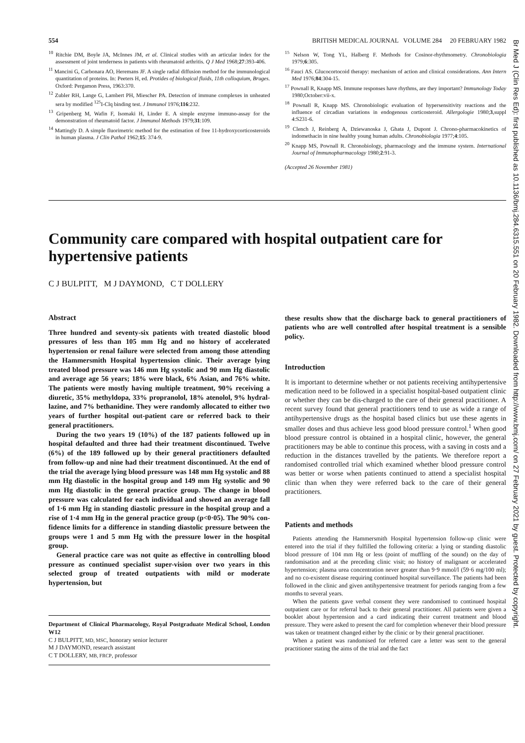554 BRITISH MEDICAL JOURNAL VOLUME 284 20 FEBRUARY 1982
<sup>10</sup> Ritchie DM, Boyle JA, McInnes JM, et al. Clinical studies with an articular index for the assessment of joint tenderness in patients with rheumatoid arthritis. Q J Med 1968;27:393-406.
<sup>11</sup> Mancini G, Carbonara AO, Heremans JF. A single radial diffusion method for the immunological quantitation of proteins. In: Peeters H, ed. Protides of biological fluids, 11th colloquium, Bruges. Oxford: Pergamon Press, 1963:370.
<sup>12</sup> Zubler RH, Lange G, Lambert PH, Miescher PA. Detection of immune complexes in unheated sera by modified <sup>125</sup>I-Clq binding test. J Immunol 1976;116:232.
<sup>13</sup> Gripenberg M, Wafin F, Isomaki H, Linder E. A simple enzyme immuno-assay for the demonstration of rheumatoid factor. J Immunol Methods 1979;31:109.
<sup>14</sup> Mattingly D. A simple fluorimetric method for the estimation of free 11-hydroxycorticosteroids in human plasma. J Clin Pathol 1962;15: 374-9.
<sup>15</sup> Nelson W, Tong YL, Halberg F. Methods for Cosinor-rhythmometry. Chronobiologia 1979;6:305.
<sup>16</sup> Fauci AS. Glucocortocoid therapy: mechanism of action and clinical considerations. Ann Intern Med 1976;84:304-15.
<sup>17</sup> Pownall R, Knapp MS. Immune responses have rhythms, are they important? Immunology Today 1980;October:vii-x.
<sup>18</sup> Pownall R, Knapp MS. Chronobiologic evaluation of hypersensitivity reactions and the influence of circadian variations in endogenous corticosteroid. Allergologie 1980;3,suppl 4:S231-6.
<sup>19</sup> Clench J, Reinberg A, Dziewanoska J, Ghata J, Dupont J. Chrono-pharmacokinetics of indomethacin in nine healthy young human adults. Chronobiologia 1977;4:105.
<sup>20</sup> Knapp MS, Pownall R. Chronobiology, pharmacology and the immune system. International Journal of Immunopharmacology 1980;2:91-3.
(Accepted 26 November 1981)
Community care compared with hospital outpatient care for hypertensive patients
C J BULPITT, M J DAYMOND, C T DOLLERY
Abstract
Three hundred and seventy-six patients with treated diastolic blood pressures of less than 105 mm Hg and no history of accelerated hypertension or renal failure were selected from among those attending the Hammersmith Hospital hypertension clinic. Their average lying treated blood pressure was 146 mm Hg systolic and 90 mm Hg diastolic and average age 56 years; 18% were black, 6% Asian, and 76% white. The patients were mostly having multiple treatment, 90% receiving a diuretic, 35% methyldopa, 33% propranolol, 18% atenolol, 9% hydral-lazine, and 7% bethanidine. They were randomly allocated to either two years of further hospital out-patient care or referred back to their general practitioners.
During the two years 19 (10%) of the 187 patients followed up in hospital defaulted and three had their treatment discontinued. Twelve (6%) of the 189 followed up by their general practitioners defaulted from follow-up and nine had their treatment discontinued. At the end of the trial the average lying blood pressure was 148 mm Hg systolic and 88 mm Hg diastolic in the hospital group and 149 mm Hg systolic and 90 mm Hg diastolic in the general practice group. The change in blood pressure was calculated for each individual and showed an average fall of 1·6 mm Hg in standing diastolic pressure in the hospital group and a rise of 1·4 mm Hg in the general practice group (p<0·05). The 90% con-fidence limits for a difference in standing diastolic pressure between the groups were 1 and 5 mm Hg with the pressure lower in the hospital group.
General practice care was not quite as effective in controlling blood pressure as continued specialist super-vision over two years in this selected group of treated outpatients with mild or moderate hypertension, but
Department of Clinical Pharmacology, Royal Postgraduate Medical School, London W12
C J BULPITT, MD, MSC, honorary senior lecturer
M J DAYMOND, research assistant
C T DOLLERY, MB, FRCP, professor
these results show that the discharge back to general practitioners of patients who are well controlled after hospital treatment is a sensible policy.
Introduction
It is important to determine whether or not patients receiving antihypertensive medication need to be followed in a specialist hospital-based outpatient clinic or whether they can be dis-charged to the care of their general practitioner. A recent survey found that general practitioners tend to use as wide a range of antihypertensive drugs as the hospital based clinics but use these agents in smaller doses and thus achieve less good blood pressure control.<sup>1</sup> When good blood pressure control is obtained in a hospital clinic, however, the general practitioners may be able to continue this process, with a saving in costs and a reduction in the distances travelled by the patients. We therefore report a randomised controlled trial which examined whether blood pressure control was better or worse when patients continued to attend a specialist hospital clinic than when they were referred back to the care of their general practitioners.
Patients and methods
Patients attending the Hammersmith Hospital hypertension follow-up clinic were entered into the trial if they fulfilled the following criteria: a lying or standing diastolic blood pressure of 104 mm Hg or less (point of muffling of the sound) on the day of randomisation and at the preceding clinic visit; no history of malignant or accelerated hypertension; plasma urea concentration never greater than 9·9 mmol/l (59·6 mg/100 ml); and no co-existent disease requiring continued hospital surveillance. The patients had been followed in the clinic and given antihypertensive treatment for periods ranging from a few months to several years.
When the patients gave verbal consent they were randomised to continued hospital outpatient care or for referral back to their general practitioner. All patients were given a booklet about hypertension and a card indicating their current treatment and blood pressure. They were asked to present the card for completion whenever their blood pressure was taken or treatment changed either by the clinic or by their general practitioner.
When a patient was randomised for referred care a letter was sent to the general practitioner stating the aims of the trial and the fact
Br Med J (Clin Res Ed): first published as 10.1136/bmj.284.6315.551 on 20 February 1982. Downloaded from http://www.bmj.com/ on 27 February 2021 by guest. Protected by copyright.